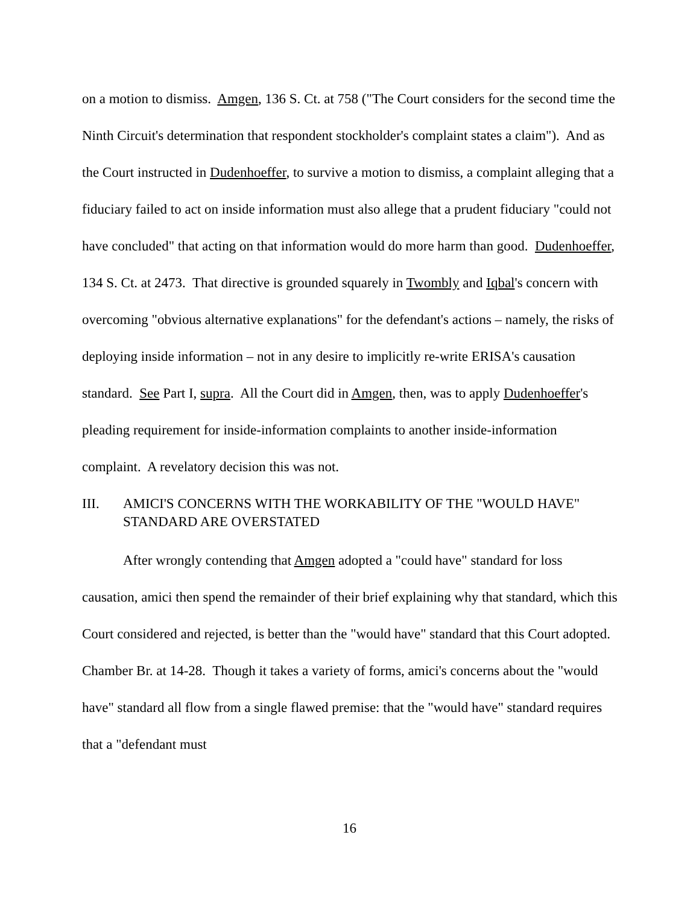on a motion to dismiss. Amgen, 136 S. Ct. at 758 ("The Court considers for the second time the Ninth Circuit's determination that respondent stockholder's complaint states a claim"). And as the Court instructed in Dudenhoeffer, to survive a motion to dismiss, a complaint alleging that a fiduciary failed to act on inside information must also allege that a prudent fiduciary "could not have concluded" that acting on that information would do more harm than good. Dudenhoeffer, 134 S. Ct. at 2473. That directive is grounded squarely in Twombly and Iqbal's concern with overcoming "obvious alternative explanations" for the defendant's actions – namely, the risks of deploying inside information – not in any desire to implicitly re-write ERISA's causation standard. See Part I, supra. All the Court did in Amgen, then, was to apply Dudenhoeffer's pleading requirement for inside-information complaints to another inside-information complaint. A revelatory decision this was not.
III. AMICI'S CONCERNS WITH THE WORKABILITY OF THE "WOULD HAVE" STANDARD ARE OVERSTATED
After wrongly contending that Amgen adopted a "could have" standard for loss causation, amici then spend the remainder of their brief explaining why that standard, which this Court considered and rejected, is better than the "would have" standard that this Court adopted. Chamber Br. at 14-28. Though it takes a variety of forms, amici's concerns about the "would have" standard all flow from a single flawed premise: that the "would have" standard requires that a "defendant must
16